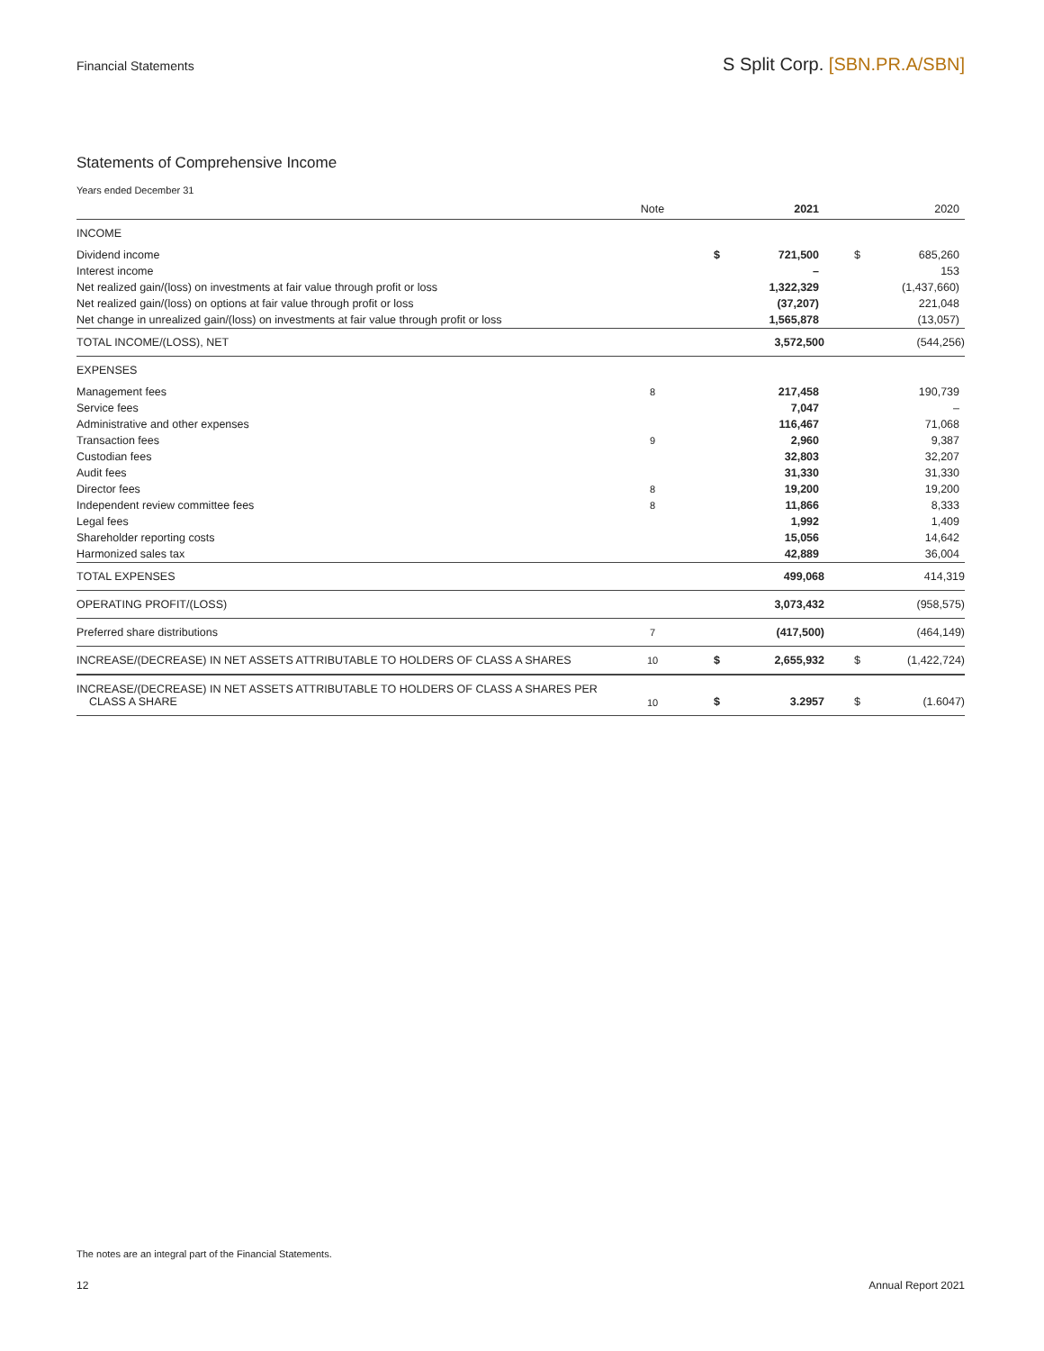Financial Statements
S Split Corp. [SBN.PR.A/SBN]
Statements of Comprehensive Income
Years ended December 31
| | Note | | 2021 | | 2020 |
| --- | --- | --- | --- | --- | --- |
| INCOME | | | | | |
| Dividend income | | $ | 721,500 | $ | 685,260 |
| Interest income | | | – | | 153 |
| Net realized gain/(loss) on investments at fair value through profit or loss | | | 1,322,329 | | (1,437,660) |
| Net realized gain/(loss) on options at fair value through profit or loss | | | (37,207) | | 221,048 |
| Net change in unrealized gain/(loss) on investments at fair value through profit or loss | | | 1,565,878 | | (13,057) |
| TOTAL INCOME/(LOSS), NET | | | 3,572,500 | | (544,256) |
| EXPENSES | | | | | |
| Management fees | 8 | | 217,458 | | 190,739 |
| Service fees | | | 7,047 | | – |
| Administrative and other expenses | | | 116,467 | | 71,068 |
| Transaction fees | 9 | | 2,960 | | 9,387 |
| Custodian fees | | | 32,803 | | 32,207 |
| Audit fees | | | 31,330 | | 31,330 |
| Director fees | 8 | | 19,200 | | 19,200 |
| Independent review committee fees | 8 | | 11,866 | | 8,333 |
| Legal fees | | | 1,992 | | 1,409 |
| Shareholder reporting costs | | | 15,056 | | 14,642 |
| Harmonized sales tax | | | 42,889 | | 36,004 |
| TOTAL EXPENSES | | | 499,068 | | 414,319 |
| OPERATING PROFIT/(LOSS) | | | 3,073,432 | | (958,575) |
| Preferred share distributions | 7 | | (417,500) | | (464,149) |
| INCREASE/(DECREASE) IN NET ASSETS ATTRIBUTABLE TO HOLDERS OF CLASS A SHARES | 10 | $ | 2,655,932 | $ | (1,422,724) |
| INCREASE/(DECREASE) IN NET ASSETS ATTRIBUTABLE TO HOLDERS OF CLASS A SHARES PER CLASS A SHARE | 10 | $ | 3.2957 | $ | (1.6047) |
The notes are an integral part of the Financial Statements.
12 Annual Report 2021